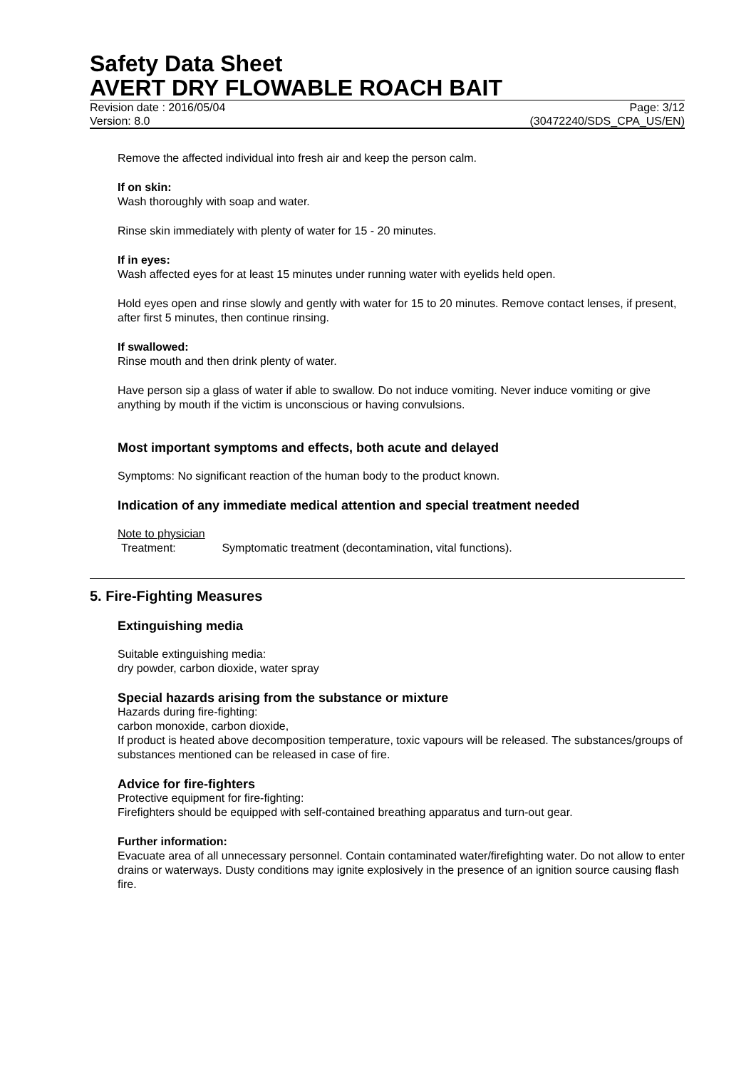Safety Data Sheet
AVERT DRY FLOWABLE ROACH BAIT
Revision date : 2016/05/04 Page: 3/12
Version: 8.0 (30472240/SDS_CPA_US/EN)
Remove the affected individual into fresh air and keep the person calm.
If on skin:
Wash thoroughly with soap and water.
Rinse skin immediately with plenty of water for 15 - 20 minutes.
If in eyes:
Wash affected eyes for at least 15 minutes under running water with eyelids held open.
Hold eyes open and rinse slowly and gently with water for 15 to 20 minutes. Remove contact lenses, if present, after first 5 minutes, then continue rinsing.
If swallowed:
Rinse mouth and then drink plenty of water.
Have person sip a glass of water if able to swallow. Do not induce vomiting. Never induce vomiting or give anything by mouth if the victim is unconscious or having convulsions.
Most important symptoms and effects, both acute and delayed
Symptoms: No significant reaction of the human body to the product known.
Indication of any immediate medical attention and special treatment needed
Note to physician
Treatment: Symptomatic treatment (decontamination, vital functions).
5. Fire-Fighting Measures
Extinguishing media
Suitable extinguishing media:
dry powder, carbon dioxide, water spray
Special hazards arising from the substance or mixture
Hazards during fire-fighting:
carbon monoxide, carbon dioxide,
If product is heated above decomposition temperature, toxic vapours will be released. The substances/groups of substances mentioned can be released in case of fire.
Advice for fire-fighters
Protective equipment for fire-fighting:
Firefighters should be equipped with self-contained breathing apparatus and turn-out gear.
Further information:
Evacuate area of all unnecessary personnel. Contain contaminated water/firefighting water. Do not allow to enter drains or waterways. Dusty conditions may ignite explosively in the presence of an ignition source causing flash fire.